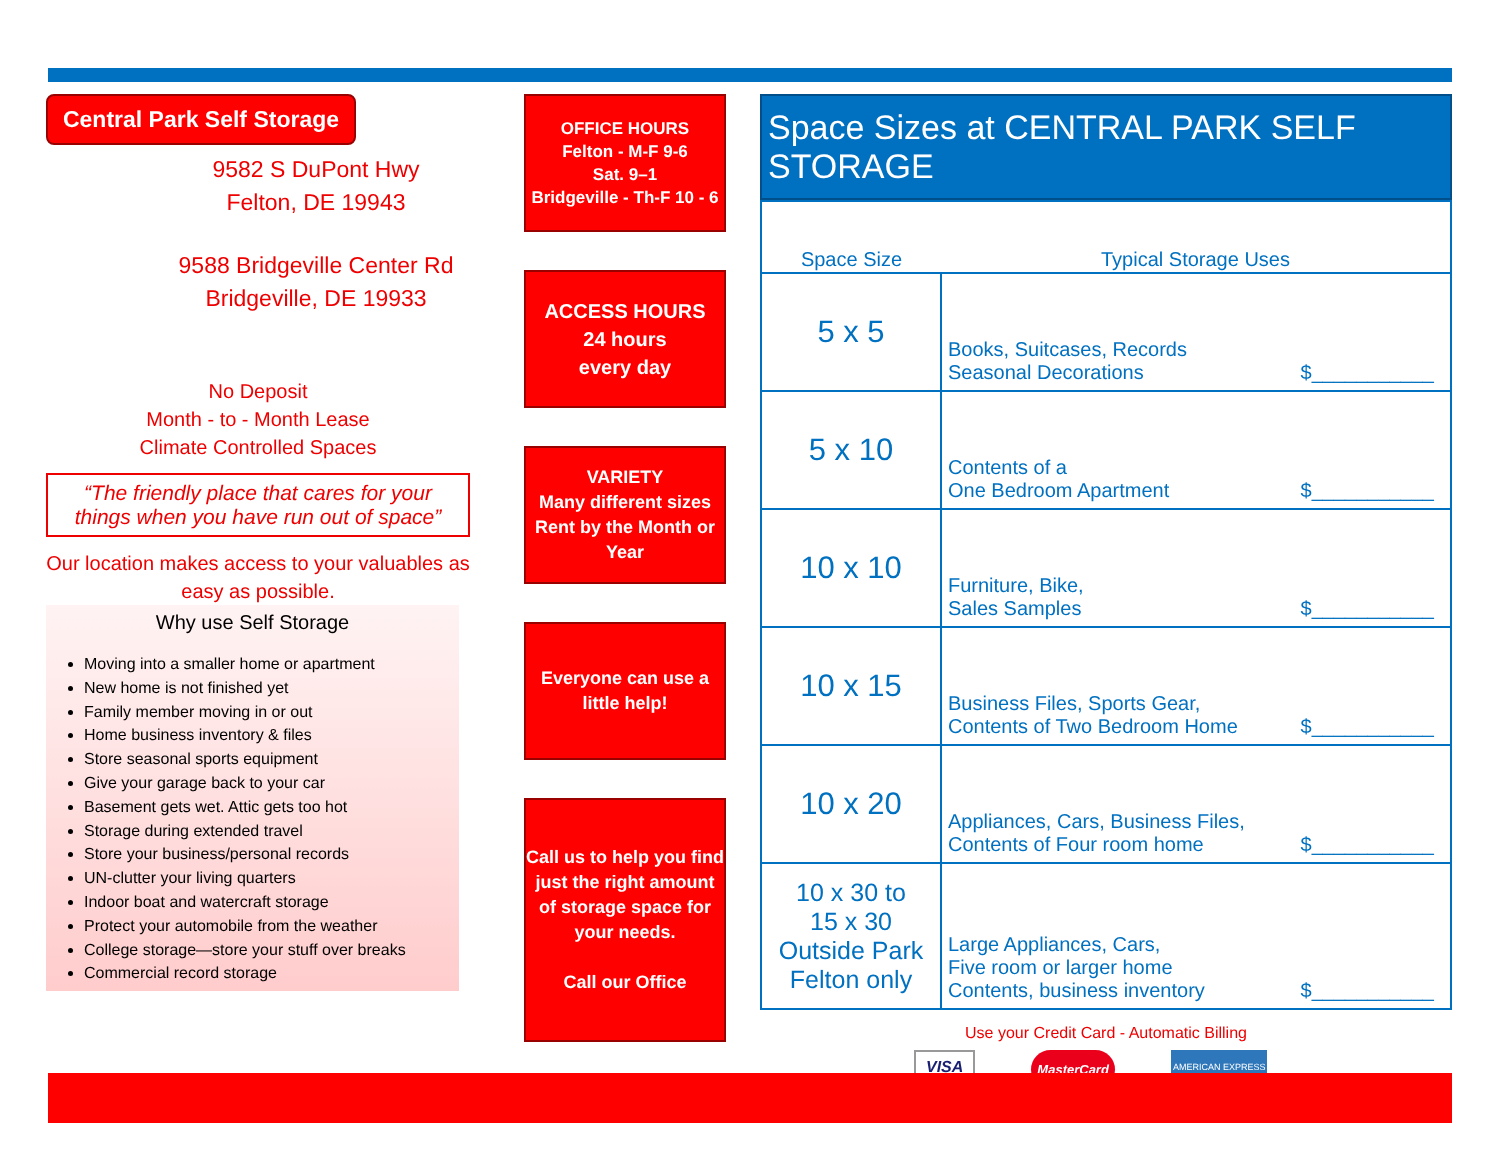Central Park Self Storage
9582 S DuPont Hwy
Felton, DE 19943
9588 Bridgeville Center Rd
Bridgeville, DE 19933
No Deposit
Month - to - Month Lease
Climate Controlled Spaces
“The friendly place that cares for your things when you have run out of space”
Our location makes access to your valuables as easy as possible.
Why use Self Storage
Moving into a smaller home or apartment
New home is not finished yet
Family member moving in or out
Home business inventory & files
Store seasonal sports equipment
Give your garage back to your car
Basement gets wet. Attic gets too hot
Storage during extended travel
Store your business/personal records
UN-clutter your living quarters
Indoor boat and watercraft storage
Protect your automobile from the weather
College storage—store your stuff over breaks
Commercial record storage
OFFICE HOURS
Felton - M-F 9-6
Sat. 9–1
Bridgeville - Th-F 10 - 6
ACCESS HOURS
24 hours
every day
VARIETY
Many different sizes Rent by the Month or Year
Everyone can use a little help!
Call us to help you find just the right amount of storage space for your needs.
Call our Office
Space Sizes at CENTRAL PARK SELF STORAGE
| Space Size | Typical Storage Uses |
| --- | --- |
| 5 x 5 | Books, Suitcases, Records Seasonal Decorations $___________ |
| 5 x 10 | Contents of a One Bedroom Apartment $___________ |
| 10 x 10 | Furniture, Bike, Sales Samples $___________ |
| 10 x 15 | Business Files, Sports Gear, Contents of Two Bedroom Home $___________ |
| 10 x 20 | Appliances, Cars, Business Files, Contents of Four room home $___________ |
| 10 x 30 to 15 x 30 Outside Park Felton only | Large Appliances, Cars, Five room or larger home Contents, business inventory $___________ |
Use your Credit Card - Automatic Billing
VISA MasterCard AMERICAN EXPRESS